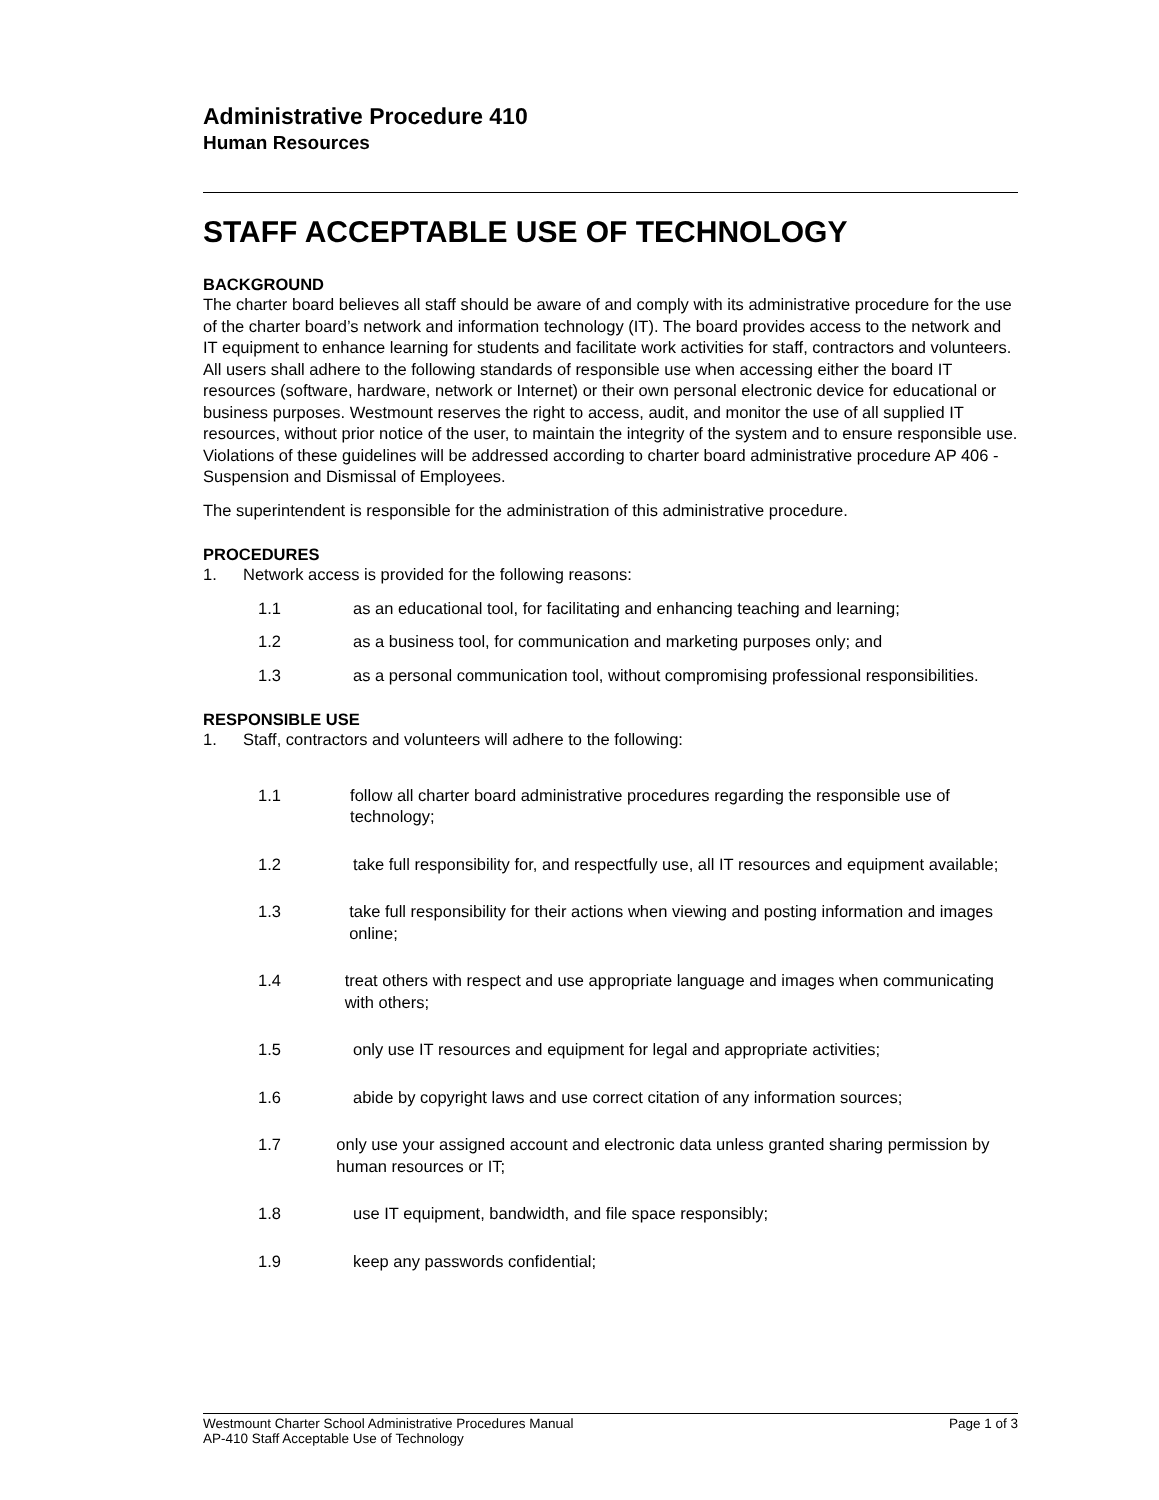Administrative Procedure 410
Human Resources
STAFF ACCEPTABLE USE OF TECHNOLOGY
BACKGROUND
The charter board believes all staff should be aware of and comply with its administrative procedure for the use of the charter board’s network and information technology (IT). The board provides access to the network and IT equipment to enhance learning for students and facilitate work activities for staff, contractors and volunteers. All users shall adhere to the following standards of responsible use when accessing either the board IT resources (software, hardware, network or Internet) or their own personal electronic device for educational or business purposes. Westmount reserves the right to access, audit, and monitor the use of all supplied IT resources, without prior notice of the user, to maintain the integrity of the system and to ensure responsible use. Violations of these guidelines will be addressed according to charter board administrative procedure AP 406 -Suspension and Dismissal of Employees.
The superintendent is responsible for the administration of this administrative procedure.
PROCEDURES
1. Network access is provided for the following reasons:
1.1 as an educational tool, for facilitating and enhancing teaching and learning;
1.2 as a business tool, for communication and marketing purposes only; and
1.3 as a personal communication tool, without compromising professional responsibilities.
RESPONSIBLE USE
1. Staff, contractors and volunteers will adhere to the following:
1.1 follow all charter board administrative procedures regarding the responsible use of technology;
1.2 take full responsibility for, and respectfully use, all IT resources and equipment available;
1.3 take full responsibility for their actions when viewing and posting information and images online;
1.4 treat others with respect and use appropriate language and images when communicating with others;
1.5 only use IT resources and equipment for legal and appropriate activities;
1.6 abide by copyright laws and use correct citation of any information sources;
1.7 only use your assigned account and electronic data unless granted sharing permission by human resources or IT;
1.8 use IT equipment, bandwidth, and file space responsibly;
1.9 keep any passwords confidential;
Westmount Charter School Administrative Procedures Manual Page 1 of 3
AP-410 Staff Acceptable Use of Technology